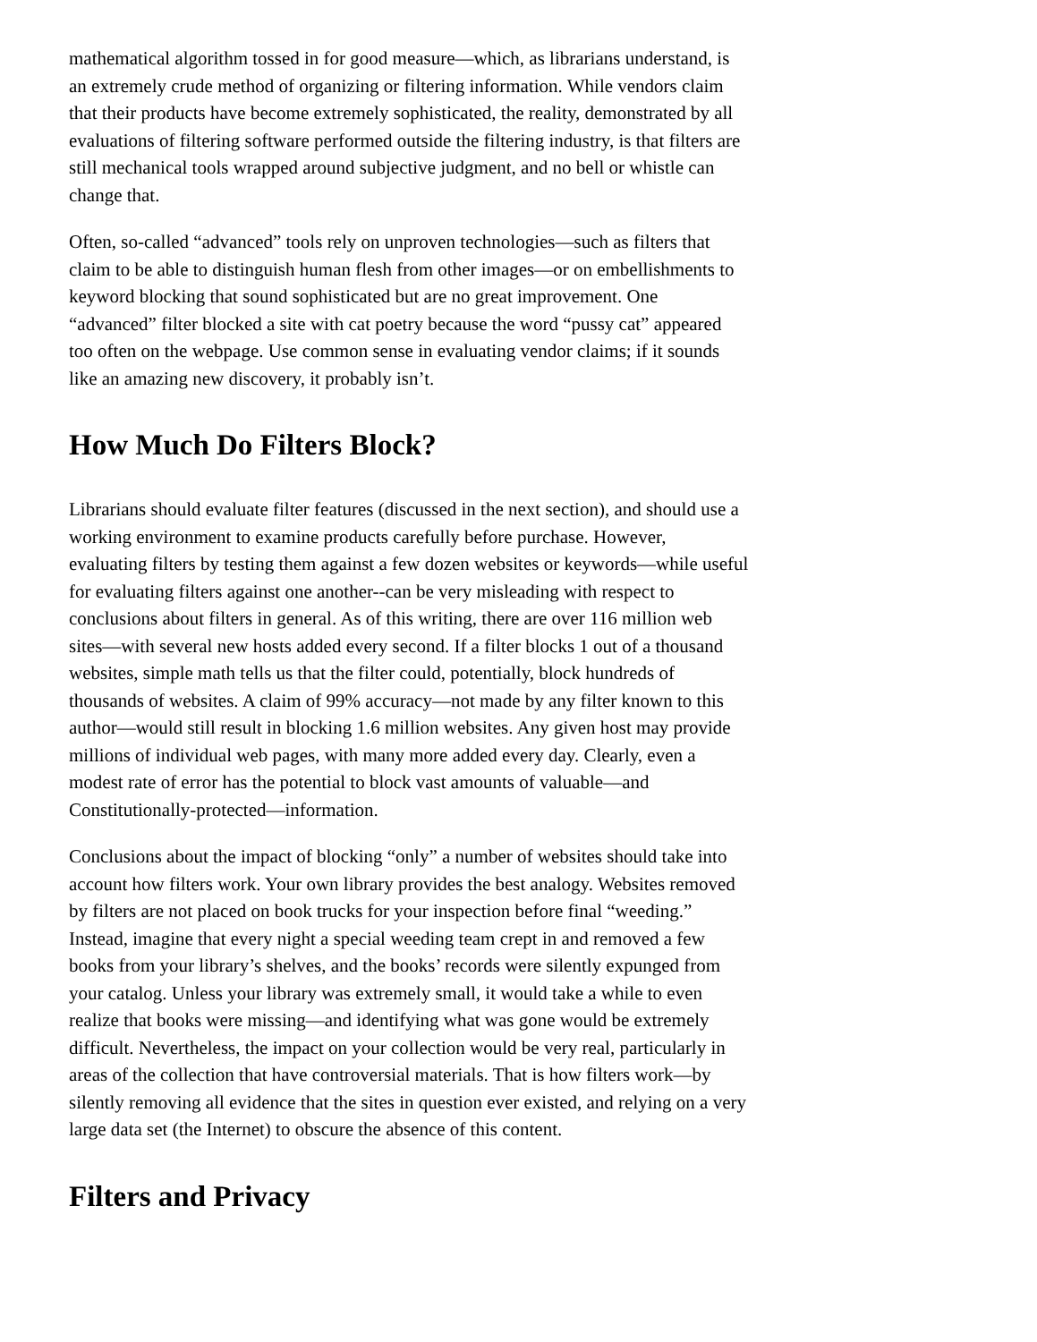mathematical algorithm tossed in for good measure—which, as librarians understand, is an extremely crude method of organizing or filtering information. While vendors claim that their products have become extremely sophisticated, the reality, demonstrated by all evaluations of filtering software performed outside the filtering industry, is that filters are still mechanical tools wrapped around subjective judgment, and no bell or whistle can change that.
Often, so-called “advanced” tools rely on unproven technologies—such as filters that claim to be able to distinguish human flesh from other images—or on embellishments to keyword blocking that sound sophisticated but are no great improvement. One “advanced” filter blocked a site with cat poetry because the word “pussy cat” appeared too often on the webpage. Use common sense in evaluating vendor claims; if it sounds like an amazing new discovery, it probably isn’t.
How Much Do Filters Block?
Librarians should evaluate filter features (discussed in the next section), and should use a working environment to examine products carefully before purchase. However, evaluating filters by testing them against a few dozen websites or keywords—while useful for evaluating filters against one another--can be very misleading with respect to conclusions about filters in general. As of this writing, there are over 116 million web sites—with several new hosts added every second. If a filter blocks 1 out of a thousand websites, simple math tells us that the filter could, potentially, block hundreds of thousands of websites. A claim of 99% accuracy—not made by any filter known to this author—would still result in blocking 1.6 million websites. Any given host may provide millions of individual web pages, with many more added every day. Clearly, even a modest rate of error has the potential to block vast amounts of valuable—and Constitutionally-protected—information.
Conclusions about the impact of blocking “only” a number of websites should take into account how filters work. Your own library provides the best analogy. Websites removed by filters are not placed on book trucks for your inspection before final “weeding.” Instead, imagine that every night a special weeding team crept in and removed a few books from your library’s shelves, and the books’ records were silently expunged from your catalog. Unless your library was extremely small, it would take a while to even realize that books were missing—and identifying what was gone would be extremely difficult. Nevertheless, the impact on your collection would be very real, particularly in areas of the collection that have controversial materials. That is how filters work—by silently removing all evidence that the sites in question ever existed, and relying on a very large data set (the Internet) to obscure the absence of this content.
Filters and Privacy